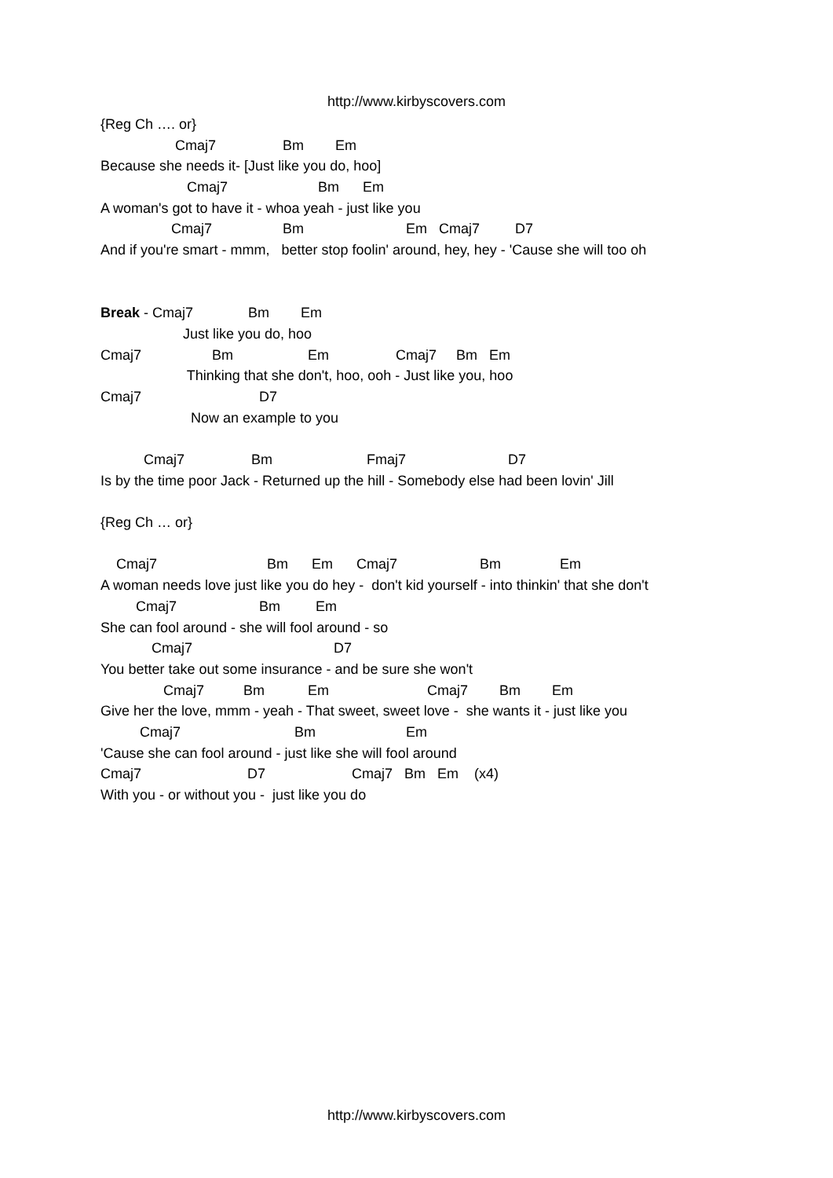http://www.kirbyscovers.com
{Reg Ch …. or}
Cmaj7 Bm Em
Because she needs it- [Just like you do, hoo]
Cmaj7 Bm Em
A woman's got to have it - whoa yeah - just like you
Cmaj7 Bm Em Cmaj7 D7
And if you're smart - mmm, better stop foolin' around, hey, hey - 'Cause she will too oh
Break - Cmaj7 Bm Em
Just like you do, hoo
Cmaj7 Bm Em Cmaj7 Bm Em
Thinking that she don't, hoo, ooh - Just like you, hoo
Cmaj7 D7
Now an example to you
Cmaj7 Bm Fmaj7 D7
Is by the time poor Jack - Returned up the hill - Somebody else had been lovin' Jill
{Reg Ch … or}
Cmaj7 Bm Em Cmaj7 Bm Em
A woman needs love just like you do hey - don't kid yourself - into thinkin' that she don't
Cmaj7 Bm Em
She can fool around - she will fool around - so
Cmaj7 D7
You better take out some insurance - and be sure she won't
Cmaj7 Bm Em Cmaj7 Bm Em
Give her the love, mmm - yeah - That sweet, sweet love - she wants it - just like you
Cmaj7 Bm Em
'Cause she can fool around - just like she will fool around
Cmaj7 D7 Cmaj7 Bm Em (x4)
With you - or without you - just like you do
http://www.kirbyscovers.com